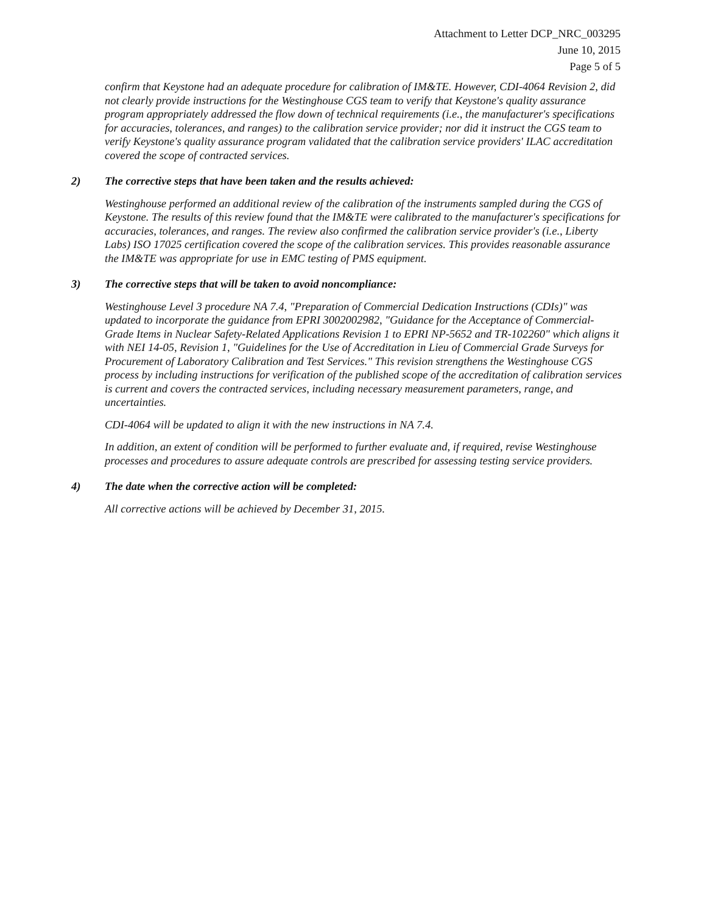Attachment to Letter DCP_NRC_003295
June 10, 2015
Page 5 of 5
confirm that Keystone had an adequate procedure for calibration of IM&TE. However, CDI-4064 Revision 2, did not clearly provide instructions for the Westinghouse CGS team to verify that Keystone's quality assurance program appropriately addressed the flow down of technical requirements (i.e., the manufacturer's specifications for accuracies, tolerances, and ranges) to the calibration service provider; nor did it instruct the CGS team to verify Keystone's quality assurance program validated that the calibration service providers' ILAC accreditation covered the scope of contracted services.
2) The corrective steps that have been taken and the results achieved:
Westinghouse performed an additional review of the calibration of the instruments sampled during the CGS of Keystone. The results of this review found that the IM&TE were calibrated to the manufacturer's specifications for accuracies, tolerances, and ranges. The review also confirmed the calibration service provider's (i.e., Liberty Labs) ISO 17025 certification covered the scope of the calibration services. This provides reasonable assurance the IM&TE was appropriate for use in EMC testing of PMS equipment.
3) The corrective steps that will be taken to avoid noncompliance:
Westinghouse Level 3 procedure NA 7.4, "Preparation of Commercial Dedication Instructions (CDIs)" was updated to incorporate the guidance from EPRI 3002002982, "Guidance for the Acceptance of Commercial-Grade Items in Nuclear Safety-Related Applications Revision 1 to EPRI NP-5652 and TR-102260" which aligns it with NEI 14-05, Revision 1, "Guidelines for the Use of Accreditation in Lieu of Commercial Grade Surveys for Procurement of Laboratory Calibration and Test Services." This revision strengthens the Westinghouse CGS process by including instructions for verification of the published scope of the accreditation of calibration services is current and covers the contracted services, including necessary measurement parameters, range, and uncertainties.
CDI-4064 will be updated to align it with the new instructions in NA 7.4.
In addition, an extent of condition will be performed to further evaluate and, if required, revise Westinghouse processes and procedures to assure adequate controls are prescribed for assessing testing service providers.
4) The date when the corrective action will be completed:
All corrective actions will be achieved by December 31, 2015.